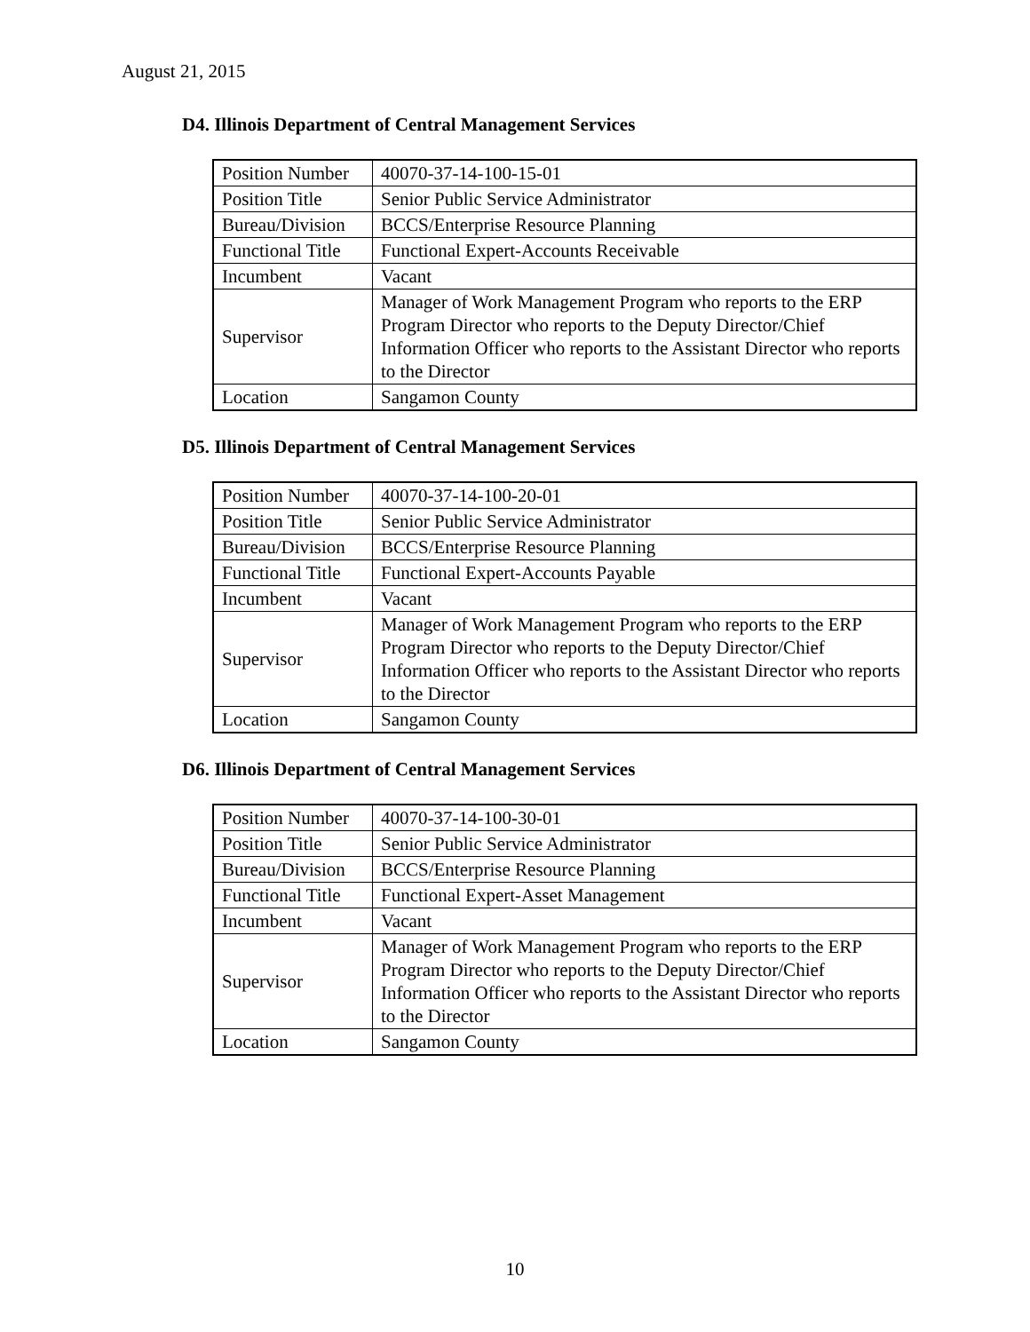August 21, 2015
D4. Illinois Department of Central Management Services
| Position Number | 40070-37-14-100-15-01 |
| Position Title | Senior Public Service Administrator |
| Bureau/Division | BCCS/Enterprise Resource Planning |
| Functional Title | Functional Expert-Accounts Receivable |
| Incumbent | Vacant |
| Supervisor | Manager of Work Management Program who reports to the ERP Program Director who reports to the Deputy Director/Chief Information Officer who reports to the Assistant Director who reports to the Director |
| Location | Sangamon County |
D5. Illinois Department of Central Management Services
| Position Number | 40070-37-14-100-20-01 |
| Position Title | Senior Public Service Administrator |
| Bureau/Division | BCCS/Enterprise Resource Planning |
| Functional Title | Functional Expert-Accounts Payable |
| Incumbent | Vacant |
| Supervisor | Manager of Work Management Program who reports to the ERP Program Director who reports to the Deputy Director/Chief Information Officer who reports to the Assistant Director who reports to the Director |
| Location | Sangamon County |
D6. Illinois Department of Central Management Services
| Position Number | 40070-37-14-100-30-01 |
| Position Title | Senior Public Service Administrator |
| Bureau/Division | BCCS/Enterprise Resource Planning |
| Functional Title | Functional Expert-Asset Management |
| Incumbent | Vacant |
| Supervisor | Manager of Work Management Program who reports to the ERP Program Director who reports to the Deputy Director/Chief Information Officer who reports to the Assistant Director who reports to the Director |
| Location | Sangamon County |
10